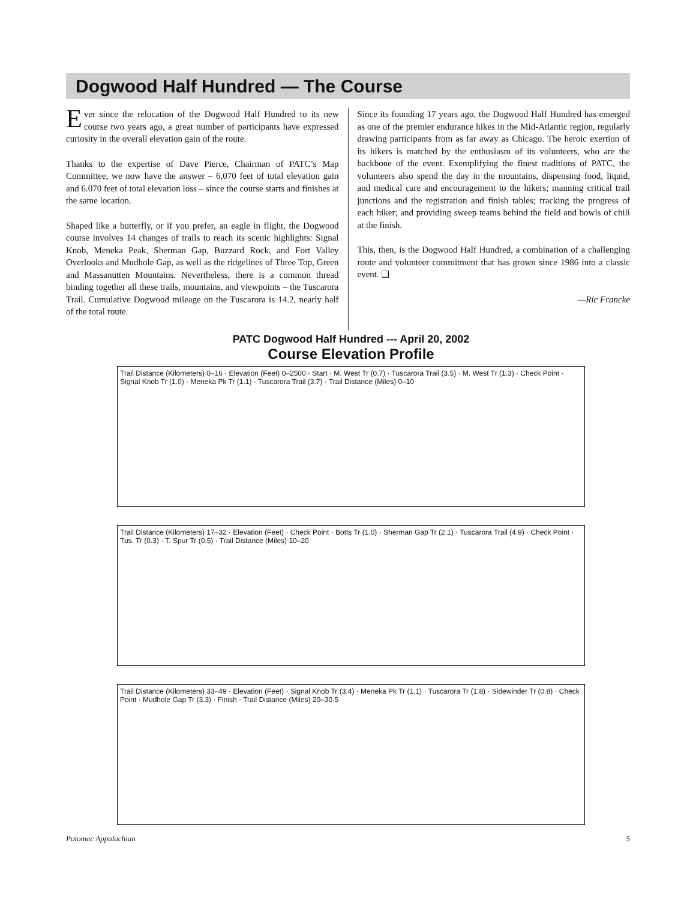Dogwood Half Hundred — The Course
Ever since the relocation of the Dogwood Half Hundred to its new course two years ago, a great number of participants have expressed curiosity in the overall elevation gain of the route.
Thanks to the expertise of Dave Pierce, Chairman of PATC’s Map Committee, we now have the answer – 6,070 feet of total elevation gain and 6.070 feet of total elevation loss – since the course starts and finishes at the same location.
Shaped like a butterfly, or if you prefer, an eagle in flight, the Dogwood course involves 14 changes of trails to reach its scenic highlights: Signal Knob, Meneka Peak, Sherman Gap, Buzzard Rock, and Fort Valley Overlooks and Mudhole Gap, as well as the ridgelines of Three Top, Green and Massanutten Mountains. Nevertheless, there is a common thread binding together all these trails, mountains, and viewpoints – the Tuscarora Trail. Cumulative Dogwood mileage on the Tuscarora is 14.2, nearly half of the total route.
Since its founding 17 years ago, the Dogwood Half Hundred has emerged as one of the premier endurance hikes in the Mid-Atlantic region, regularly drawing participants from as far away as Chicago. The heroic exertion of its hikers is matched by the enthusiasm of its volunteers, who are the backbone of the event. Exemplifying the finest traditions of PATC, the volunteers also spend the day in the mountains, dispensing food, liquid, and medical care and encouragement to the hikers; manning critical trail junctions and the registration and finish tables; tracking the progress of each hiker; and providing sweep teams behind the field and bowls of chili at the finish.
This, then, is the Dogwood Half Hundred, a combination of a challenging route and volunteer commitment that has grown since 1986 into a classic event. ❑
—Ric Francke
PATC Dogwood Half Hundred --- April 20, 2002
Course Elevation Profile
Trail Distance (Kilometers) 0–16 · Elevation (Feet) 0–2500 · Start · M. West Tr (0.7) · Tuscarora Trail (3.5) · M. West Tr (1.3) · Check Point · Signal Knob Tr (1.0) · Meneka Pk Tr (1.1) · Tuscarora Trail (3.7) · Trail Distance (Miles) 0–10
Trail Distance (Kilometers) 17–32 · Elevation (Feet) · Check Point · Botts Tr (1.0) · Sherman Gap Tr (2.1) · Tuscarora Trail (4.9) · Check Point · Tus. Tr (0.3) · T. Spur Tr (0.5) · Trail Distance (Miles) 10–20
Trail Distance (Kilometers) 33–49 · Elevation (Feet) · Signal Knob Tr (3.4) · Meneka Pk Tr (1.1) · Tuscarora Tr (1.8) · Sidewinder Tr (0.8) · Check Point · Mudhole Gap Tr (3.3) · Finish · Trail Distance (Miles) 20–30.5
Potomac Appalachian 5